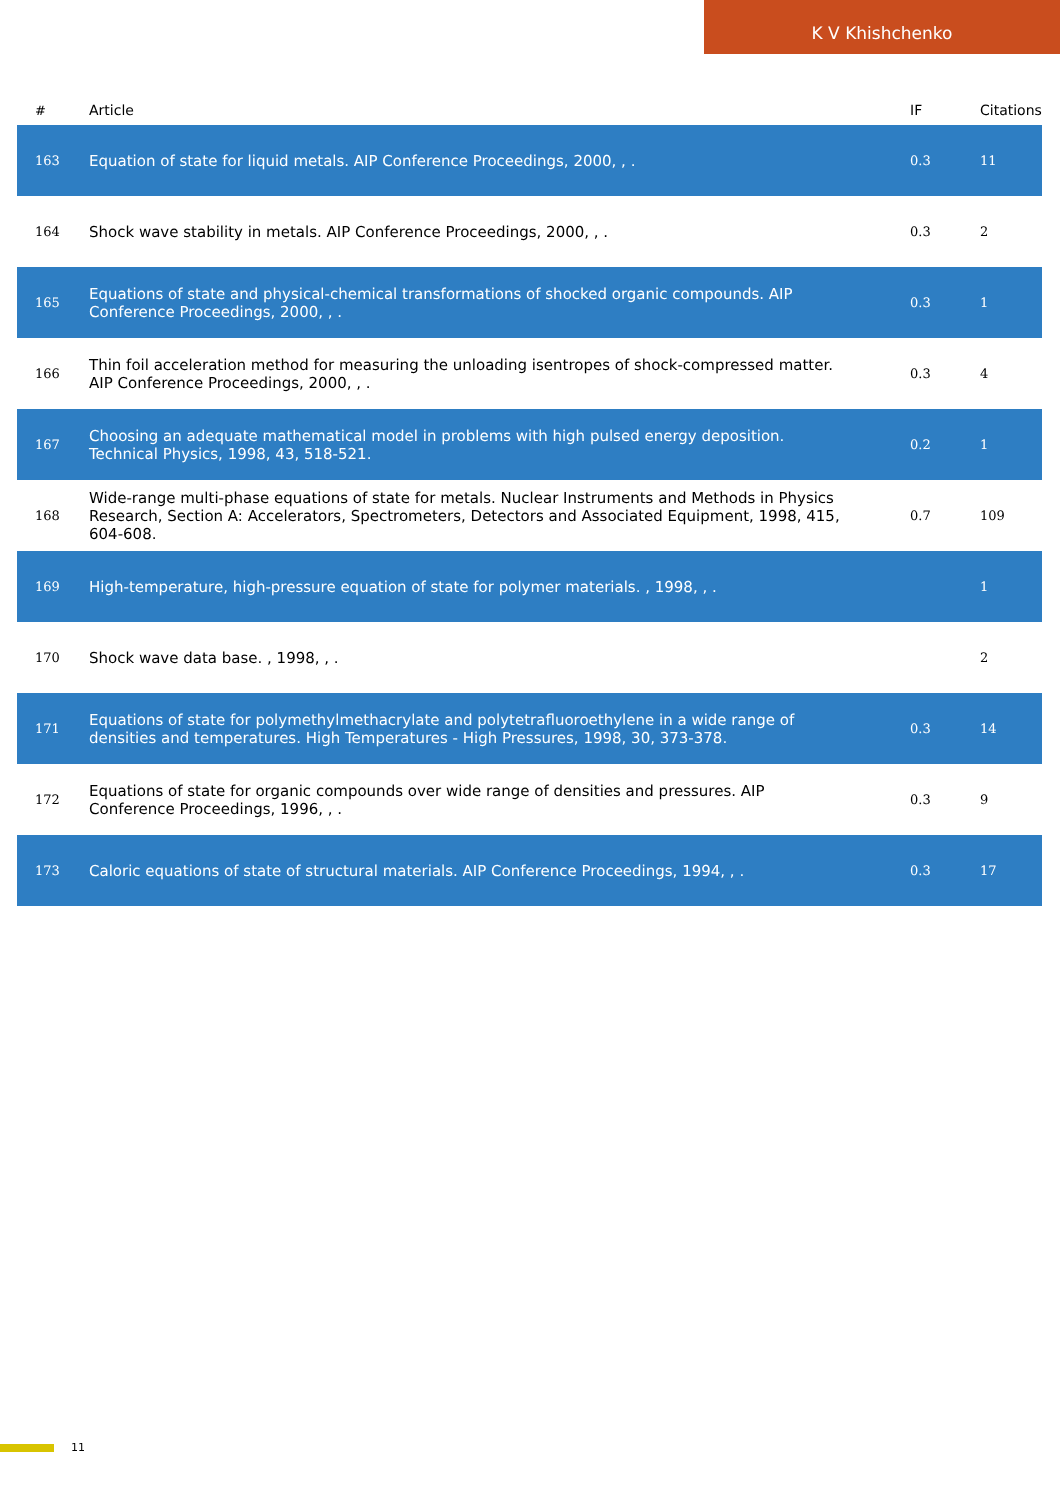K V Khishchenko
| # | Article | IF | Citations |
| --- | --- | --- | --- |
| 163 | Equation of state for liquid metals. AIP Conference Proceedings, 2000, , . | 0.3 | 11 |
| 164 | Shock wave stability in metals. AIP Conference Proceedings, 2000, , . | 0.3 | 2 |
| 165 | Equations of state and physical-chemical transformations of shocked organic compounds. AIP Conference Proceedings, 2000, , . | 0.3 | 1 |
| 166 | Thin foil acceleration method for measuring the unloading isentropes of shock-compressed matter. AIP Conference Proceedings, 2000, , . | 0.3 | 4 |
| 167 | Choosing an adequate mathematical model in problems with high pulsed energy deposition. Technical Physics, 1998, 43, 518-521. | 0.2 | 1 |
| 168 | Wide-range multi-phase equations of state for metals. Nuclear Instruments and Methods in Physics Research, Section A: Accelerators, Spectrometers, Detectors and Associated Equipment, 1998, 415, 604-608. | 0.7 | 109 |
| 169 | High-temperature, high-pressure equation of state for polymer materials. , 1998, , . | | 1 |
| 170 | Shock wave data base. , 1998, , . | | 2 |
| 171 | Equations of state for polymethylmethacrylate and polytetrafluoroethylene in a wide range of densities and temperatures. High Temperatures - High Pressures, 1998, 30, 373-378. | 0.3 | 14 |
| 172 | Equations of state for organic compounds over wide range of densities and pressures. AIP Conference Proceedings, 1996, , . | 0.3 | 9 |
| 173 | Caloric equations of state of structural materials. AIP Conference Proceedings, 1994, , . | 0.3 | 17 |
11